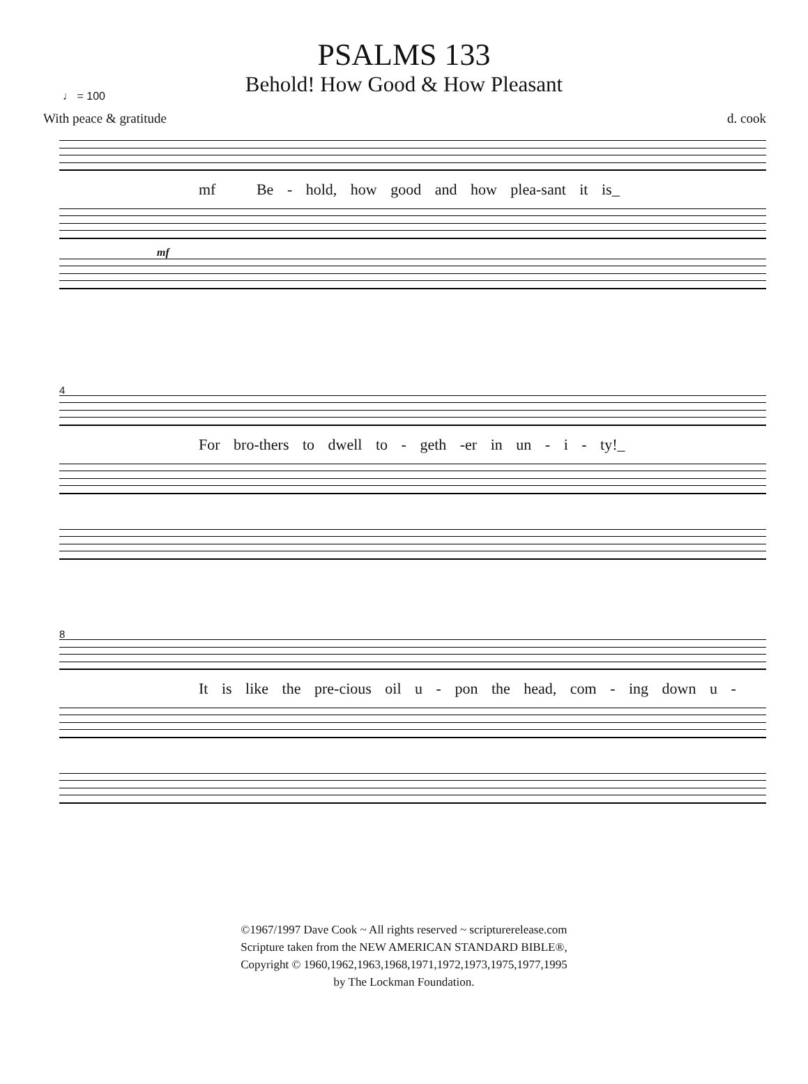PSALMS 133
Behold! How Good & How Pleasant
♩ = 100
With peace & gratitude d. cook
mf Be - hold, how good and how plea-sant it is_
mf
4
For bro-thers to dwell to - geth -er in un - i - ty!_
8
It is like the pre-cious oil u - pon the head, com - ing down u -
©1967/1997 Dave Cook ~ All rights reserved ~ scripturerelease.com
Scripture taken from the NEW AMERICAN STANDARD BIBLE®,
Copyright © 1960,1962,1963,1968,1971,1972,1973,1975,1977,1995
by The Lockman Foundation.